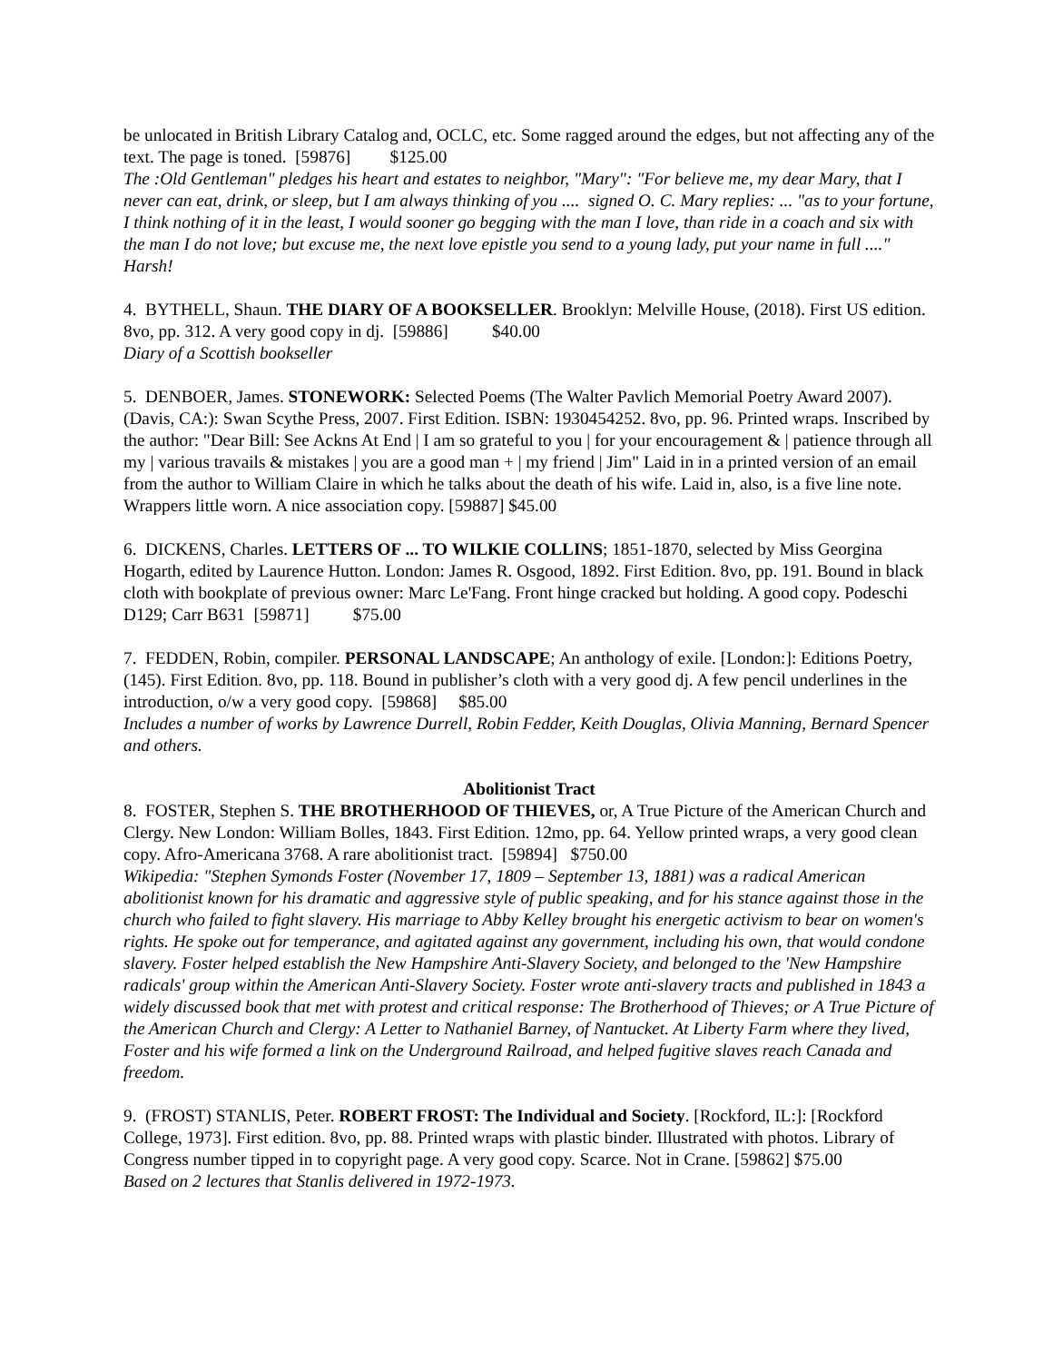be unlocated in British Library Catalog and, OCLC, etc. Some ragged around the edges, but not affecting any of the text. The page is toned. [59876] $125.00
The :Old Gentleman" pledges his heart and estates to neighbor, "Mary": "For believe me, my dear Mary, that I never can eat, drink, or sleep, but I am always thinking of you .... signed O. C. Mary replies: ... "as to your fortune, I think nothing of it in the least, I would sooner go begging with the man I love, than ride in a coach and six with the man I do not love; but excuse me, the next love epistle you send to a young lady, put your name in full ...." Harsh!
4. BYTHELL, Shaun. THE DIARY OF A BOOKSELLER. Brooklyn: Melville House, (2018). First US edition. 8vo, pp. 312. A very good copy in dj. [59886] $40.00
Diary of a Scottish bookseller
5. DENBOER, James. STONEWORK: Selected Poems (The Walter Pavlich Memorial Poetry Award 2007). (Davis, CA:): Swan Scythe Press, 2007. First Edition. ISBN: 1930454252. 8vo, pp. 96. Printed wraps. Inscribed by the author: "Dear Bill: See Ackns At End | I am so grateful to you | for your encouragement & | patience through all my | various travails & mistakes | you are a good man + | my friend | Jim" Laid in in a printed version of an email from the author to William Claire in which he talks about the death of his wife. Laid in, also, is a five line note. Wrappers little worn. A nice association copy. [59887] $45.00
6. DICKENS, Charles. LETTERS OF ... TO WILKIE COLLINS; 1851-1870, selected by Miss Georgina Hogarth, edited by Laurence Hutton. London: James R. Osgood, 1892. First Edition. 8vo, pp. 191. Bound in black cloth with bookplate of previous owner: Marc Le'Fang. Front hinge cracked but holding. A good copy. Podeschi D129; Carr B631 [59871] $75.00
7. FEDDEN, Robin, compiler. PERSONAL LANDSCAPE; An anthology of exile. [London:]: Editions Poetry, (145). First Edition. 8vo, pp. 118. Bound in publisher’s cloth with a very good dj. A few pencil underlines in the introduction, o/w a very good copy. [59868] $85.00
Includes a number of works by Lawrence Durrell, Robin Fedder, Keith Douglas, Olivia Manning, Bernard Spencer and others.
Abolitionist Tract
8. FOSTER, Stephen S. THE BROTHERHOOD OF THIEVES, or, A True Picture of the American Church and Clergy. New London: William Bolles, 1843. First Edition. 12mo, pp. 64. Yellow printed wraps, a very good clean copy. Afro-Americana 3768. A rare abolitionist tract. [59894] $750.00
Wikipedia: "Stephen Symonds Foster (November 17, 1809 – September 13, 1881) was a radical American abolitionist known for his dramatic and aggressive style of public speaking, and for his stance against those in the church who failed to fight slavery. His marriage to Abby Kelley brought his energetic activism to bear on women's rights. He spoke out for temperance, and agitated against any government, including his own, that would condone slavery. Foster helped establish the New Hampshire Anti-Slavery Society, and belonged to the 'New Hampshire radicals' group within the American Anti-Slavery Society. Foster wrote anti-slavery tracts and published in 1843 a widely discussed book that met with protest and critical response: The Brotherhood of Thieves; or A True Picture of the American Church and Clergy: A Letter to Nathaniel Barney, of Nantucket. At Liberty Farm where they lived, Foster and his wife formed a link on the Underground Railroad, and helped fugitive slaves reach Canada and freedom.
9. (FROST) STANLIS, Peter. ROBERT FROST: The Individual and Society. [Rockford, IL:]: [Rockford College, 1973]. First edition. 8vo, pp. 88. Printed wraps with plastic binder. Illustrated with photos. Library of Congress number tipped in to copyright page. A very good copy. Scarce. Not in Crane. [59862] $75.00
Based on 2 lectures that Stanlis delivered in 1972-1973.